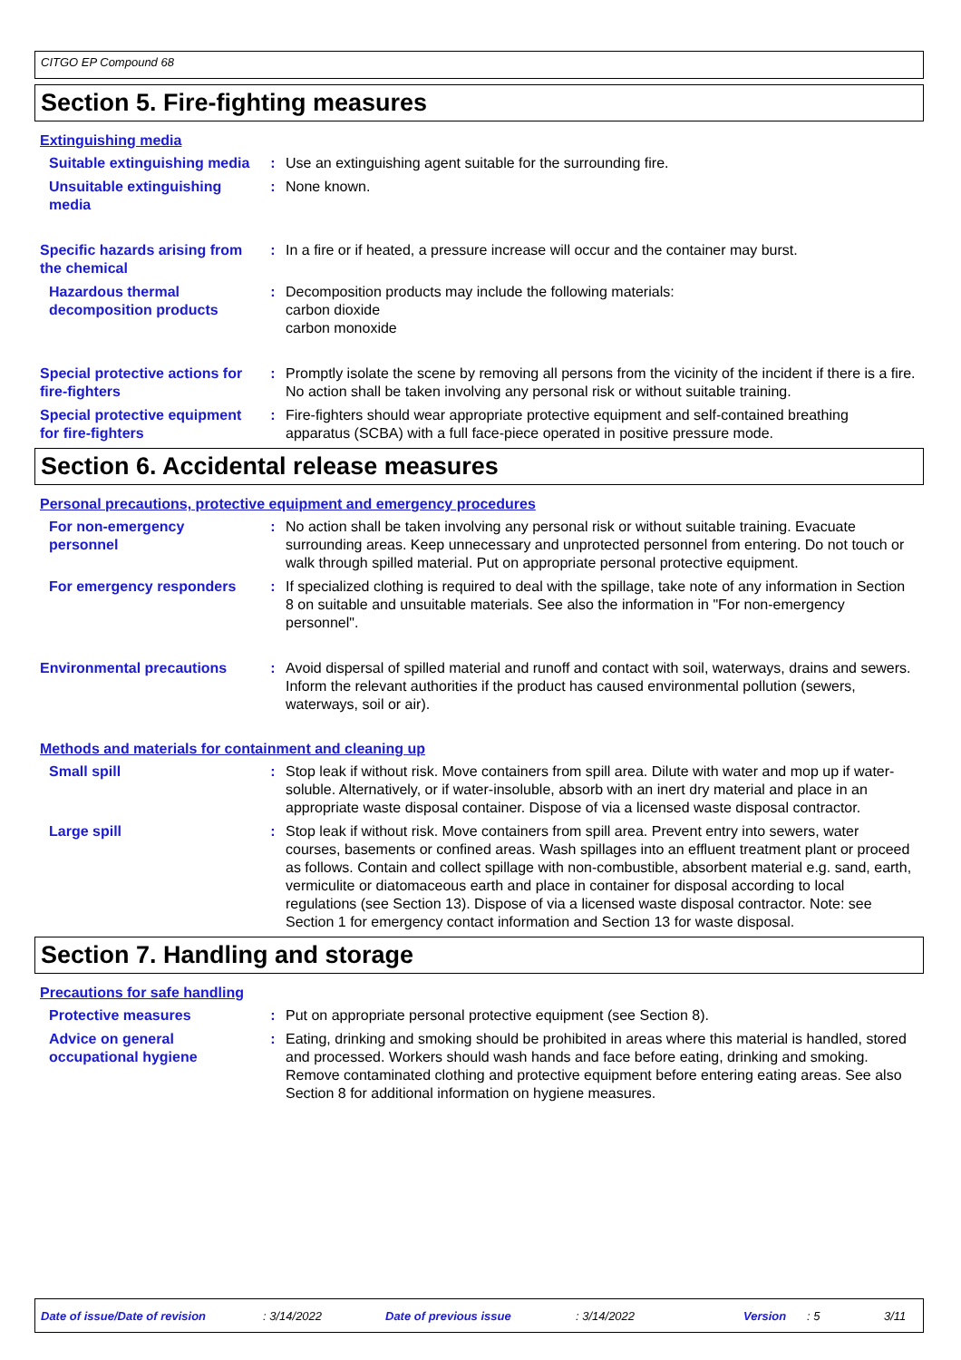CITGO EP Compound 68
Section 5. Fire-fighting measures
Extinguishing media
Suitable extinguishing media
: Use an extinguishing agent suitable for the surrounding fire.
Unsuitable extinguishing media
: None known.
Specific hazards arising from the chemical
: In a fire or if heated, a pressure increase will occur and the container may burst.
Hazardous thermal decomposition products
: Decomposition products may include the following materials:
carbon dioxide
carbon monoxide
Special protective actions for fire-fighters
: Promptly isolate the scene by removing all persons from the vicinity of the incident if there is a fire. No action shall be taken involving any personal risk or without suitable training.
Special protective equipment for fire-fighters
: Fire-fighters should wear appropriate protective equipment and self-contained breathing apparatus (SCBA) with a full face-piece operated in positive pressure mode.
Section 6. Accidental release measures
Personal precautions, protective equipment and emergency procedures
For non-emergency personnel
: No action shall be taken involving any personal risk or without suitable training. Evacuate surrounding areas. Keep unnecessary and unprotected personnel from entering. Do not touch or walk through spilled material. Put on appropriate personal protective equipment.
For emergency responders : If specialized clothing is required to deal with the spillage, take note of any information in Section 8 on suitable and unsuitable materials. See also the information in "For non-emergency personnel".
Environmental precautions : Avoid dispersal of spilled material and runoff and contact with soil, waterways, drains and sewers. Inform the relevant authorities if the product has caused environmental pollution (sewers, waterways, soil or air).
Methods and materials for containment and cleaning up
Small spill : Stop leak if without risk. Move containers from spill area. Dilute with water and mop up if water-soluble. Alternatively, or if water-insoluble, absorb with an inert dry material and place in an appropriate waste disposal container. Dispose of via a licensed waste disposal contractor.
Large spill : Stop leak if without risk. Move containers from spill area. Prevent entry into sewers, water courses, basements or confined areas. Wash spillages into an effluent treatment plant or proceed as follows. Contain and collect spillage with non-combustible, absorbent material e.g. sand, earth, vermiculite or diatomaceous earth and place in container for disposal according to local regulations (see Section 13). Dispose of via a licensed waste disposal contractor. Note: see Section 1 for emergency contact information and Section 13 for waste disposal.
Section 7. Handling and storage
Precautions for safe handling
Protective measures : Put on appropriate personal protective equipment (see Section 8).
Advice on general occupational hygiene
: Eating, drinking and smoking should be prohibited in areas where this material is handled, stored and processed. Workers should wash hands and face before eating, drinking and smoking. Remove contaminated clothing and protective equipment before entering eating areas. See also Section 8 for additional information on hygiene measures.
Date of issue/Date of revision: 3/14/2022 Date of previous issue: 3/14/2022 Version: 5 3/11